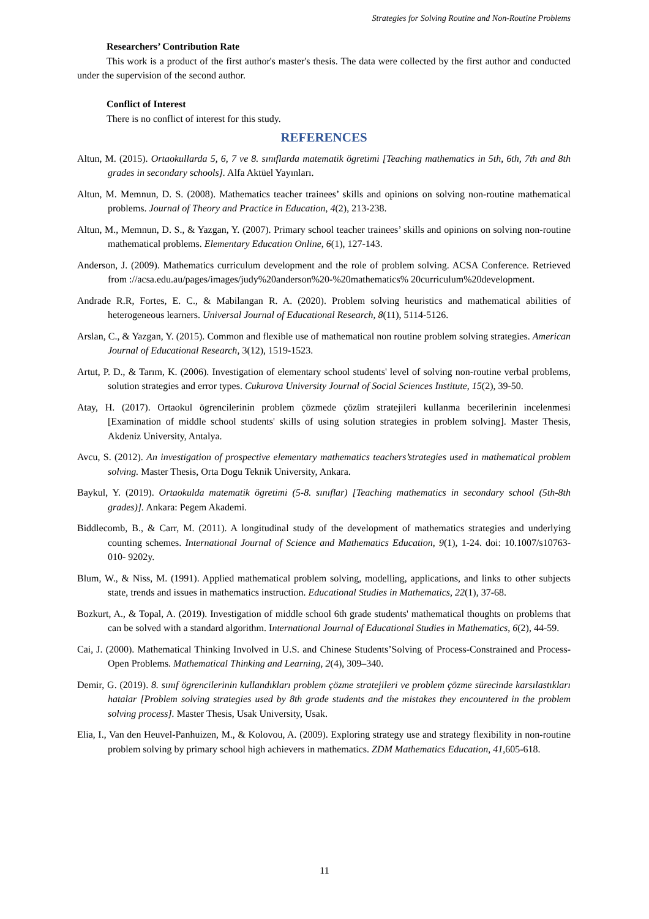Strategies for Solving Routine and Non-Routine Problems
Researchers’ Contribution Rate
This work is a product of the first author's master's thesis. The data were collected by the first author and conducted under the supervision of the second author.
Conflict of Interest
There is no conflict of interest for this study.
REFERENCES
Altun, M. (2015). Ortaokullarda 5, 6, 7 ve 8. sınıflarda matematik ögretimi [Teaching mathematics in 5th, 6th, 7th and 8th grades in secondary schools]. Alfa Aktüel Yayınları.
Altun, M. Memnun, D. S. (2008). Mathematics teacher trainees’ skills and opinions on solving non-routine mathematical problems. Journal of Theory and Practice in Education, 4(2), 213-238.
Altun, M., Memnun, D. S., & Yazgan, Y. (2007). Primary school teacher trainees’ skills and opinions on solving non-routine mathematical problems. Elementary Education Online, 6(1), 127-143.
Anderson, J. (2009). Mathematics curriculum development and the role of problem solving. ACSA Conference. Retrieved from ://acsa.edu.au/pages/images/judy%20anderson%20-%20mathematics% 20curriculum%20development.
Andrade R.R, Fortes, E. C., & Mabilangan R. A. (2020). Problem solving heuristics and mathematical abilities of heterogeneous learners. Universal Journal of Educational Research, 8(11), 5114-5126.
Arslan, C., & Yazgan, Y. (2015). Common and flexible use of mathematical non routine problem solving strategies. American Journal of Educational Research, 3(12), 1519-1523.
Artut, P. D., & Tarım, K. (2006). Investigation of elementary school students' level of solving non-routine verbal problems, solution strategies and error types. Cukurova University Journal of Social Sciences Institute, 15(2), 39-50.
Atay, H. (2017). Ortaokul ögrencilerinin problem çözmede çözüm stratejileri kullanma becerilerinin incelenmesi [Examination of middle school students' skills of using solution strategies in problem solving]. Master Thesis, Akdeniz University, Antalya.
Avcu, S. (2012). An investigation of prospective elementary mathematics teachers’strategies used in mathematical problem solving. Master Thesis, Orta Dogu Teknik University, Ankara.
Baykul, Y. (2019). Ortaokulda matematik ögretimi (5-8. sınıflar) [Teaching mathematics in secondary school (5th-8th grades)]. Ankara: Pegem Akademi.
Biddlecomb, B., & Carr, M. (2011). A longitudinal study of the development of mathematics strategies and underlying counting schemes. International Journal of Science and Mathematics Education, 9(1), 1-24. doi: 10.1007/s10763-010- 9202y.
Blum, W., & Niss, M. (1991). Applied mathematical problem solving, modelling, applications, and links to other subjects state, trends and issues in mathematics instruction. Educational Studies in Mathematics, 22(1), 37-68.
Bozkurt, A., & Topal, A. (2019). Investigation of middle school 6th grade students' mathematical thoughts on problems that can be solved with a standard algorithm. International Journal of Educational Studies in Mathematics, 6(2), 44-59.
Cai, J. (2000). Mathematical Thinking Involved in U.S. and Chinese Students’Solving of Process-Constrained and Process-Open Problems. Mathematical Thinking and Learning, 2(4), 309–340.
Demir, G. (2019). 8. sınıf ögrencilerinin kullandıkları problem çözme stratejileri ve problem çözme sürecinde karsılastıkları hatalar [Problem solving strategies used by 8th grade students and the mistakes they encountered in the problem solving process]. Master Thesis, Usak University, Usak.
Elia, I., Van den Heuvel-Panhuizen, M., & Kolovou, A. (2009). Exploring strategy use and strategy flexibility in non-routine problem solving by primary school high achievers in mathematics. ZDM Mathematics Education, 41,605-618.
11